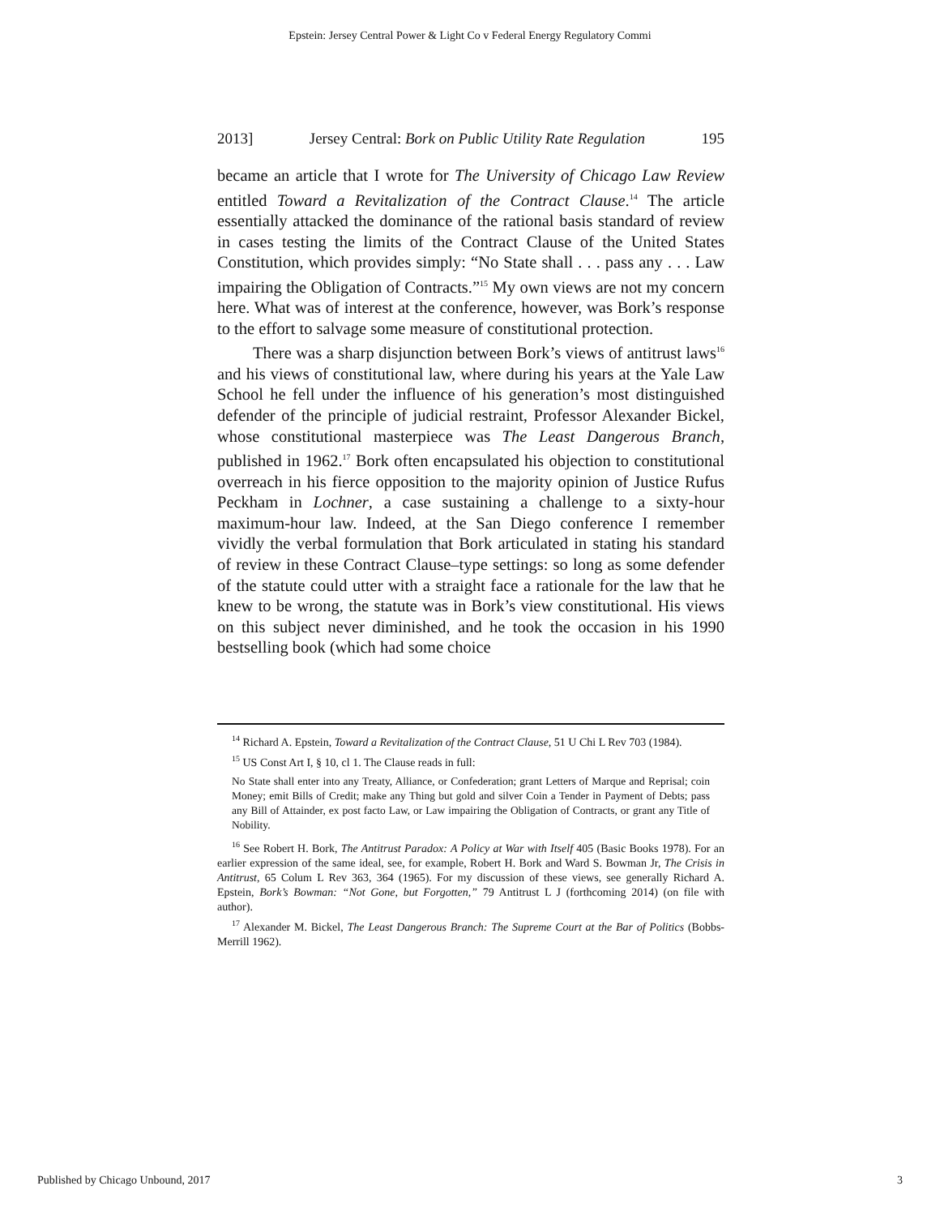Epstein: Jersey Central Power & Light Co v Federal Energy Regulatory Commi
2013] Jersey Central: Bork on Public Utility Rate Regulation 195
became an article that I wrote for The University of Chicago Law Review entitled Toward a Revitalization of the Contract Clause.<sup>14</sup> The article essentially attacked the dominance of the rational basis standard of review in cases testing the limits of the Contract Clause of the United States Constitution, which provides simply: “No State shall . . . pass any . . . Law impairing the Obligation of Contracts.”<sup>15</sup> My own views are not my concern here. What was of interest at the conference, however, was Bork’s response to the effort to salvage some measure of constitutional protection.
There was a sharp disjunction between Bork’s views of antitrust laws<sup>16</sup> and his views of constitutional law, where during his years at the Yale Law School he fell under the influence of his generation’s most distinguished defender of the principle of judicial restraint, Professor Alexander Bickel, whose constitutional masterpiece was The Least Dangerous Branch, published in 1962.<sup>17</sup> Bork often encapsulated his objection to constitutional overreach in his fierce opposition to the majority opinion of Justice Rufus Peckham in Lochner, a case sustaining a challenge to a sixty-hour maximum-hour law. Indeed, at the San Diego conference I remember vividly the verbal formulation that Bork articulated in stating his standard of review in these Contract Clause–type settings: so long as some defender of the statute could utter with a straight face a rationale for the law that he knew to be wrong, the statute was in Bork’s view constitutional. His views on this subject never diminished, and he took the occasion in his 1990 bestselling book (which had some choice
<sup>14</sup> Richard A. Epstein, Toward a Revitalization of the Contract Clause, 51 U Chi L Rev 703 (1984).
<sup>15</sup> US Const Art I, § 10, cl 1. The Clause reads in full:
No State shall enter into any Treaty, Alliance, or Confederation; grant Letters of Marque and Reprisal; coin Money; emit Bills of Credit; make any Thing but gold and silver Coin a Tender in Payment of Debts; pass any Bill of Attainder, ex post facto Law, or Law impairing the Obligation of Contracts, or grant any Title of Nobility.
<sup>16</sup> See Robert H. Bork, The Antitrust Paradox: A Policy at War with Itself 405 (Basic Books 1978). For an earlier expression of the same ideal, see, for example, Robert H. Bork and Ward S. Bowman Jr, The Crisis in Antitrust, 65 Colum L Rev 363, 364 (1965). For my discussion of these views, see generally Richard A. Epstein, Bork’s Bowman: “Not Gone, but Forgotten,” 79 Antitrust L J (forthcoming 2014) (on file with author).
<sup>17</sup> Alexander M. Bickel, The Least Dangerous Branch: The Supreme Court at the Bar of Politics (Bobbs-Merrill 1962).
Published by Chicago Unbound, 2017 3